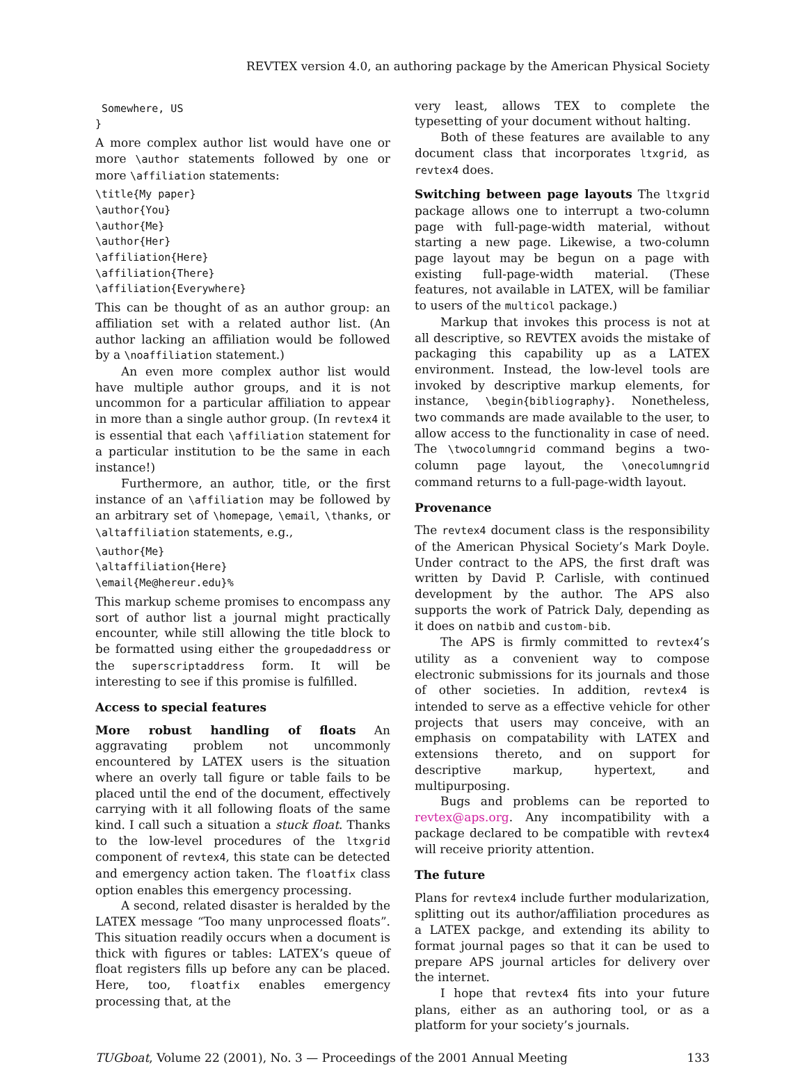REVTEX version 4.0, an authoring package by the American Physical Society
 Somewhere, US
}
A more complex author list would have one or more \author statements followed by one or more \affiliation statements:
\title{My paper}
\author{You}
\author{Me}
\author{Her}
\affiliation{Here}
\affiliation{There}
\affiliation{Everywhere}
This can be thought of as an author group: an affiliation set with a related author list. (An author lacking an affiliation would be followed by a \noaffiliation statement.)
An even more complex author list would have multiple author groups, and it is not uncommon for a particular affiliation to appear in more than a single author group. (In revtex4 it is essential that each \affiliation statement for a particular institution to be the same in each instance!)
Furthermore, an author, title, or the first instance of an \affiliation may be followed by an arbitrary set of \homepage, \email, \thanks, or \altaffiliation statements, e.g.,
\author{Me}
\altaffiliation{Here}
\email{Me@hereur.edu}%
This markup scheme promises to encompass any sort of author list a journal might practically encounter, while still allowing the title block to be formatted using either the groupedaddress or the superscriptaddress form. It will be interesting to see if this promise is fulfilled.
Access to special features
More robust handling of floats An aggravating problem not uncommonly encountered by LATEX users is the situation where an overly tall figure or table fails to be placed until the end of the document, effectively carrying with it all following floats of the same kind. I call such a situation a stuck float. Thanks to the low-level procedures of the ltxgrid component of revtex4, this state can be detected and emergency action taken. The floatfix class option enables this emergency processing.
A second, related disaster is heralded by the LATEX message “Too many unprocessed floats”. This situation readily occurs when a document is thick with figures or tables: LATEX’s queue of float registers fills up before any can be placed. Here, too, floatfix enables emergency processing that, at the
very least, allows TEX to complete the typesetting of your document without halting.
Both of these features are available to any document class that incorporates ltxgrid, as revtex4 does.
Switching between page layouts The ltxgrid package allows one to interrupt a two-column page with full-page-width material, without starting a new page. Likewise, a two-column page layout may be begun on a page with existing full-page-width material. (These features, not available in LATEX, will be familiar to users of the multicol package.)
Markup that invokes this process is not at all descriptive, so REVTEX avoids the mistake of packaging this capability up as a LATEX environment. Instead, the low-level tools are invoked by descriptive markup elements, for instance, \begin{bibliography}. Nonetheless, two commands are made available to the user, to allow access to the functionality in case of need. The \twocolumngrid command begins a two-column page layout, the \onecolumngrid command returns to a full-page-width layout.
Provenance
The revtex4 document class is the responsibility of the American Physical Society’s Mark Doyle. Under contract to the APS, the first draft was written by David P. Carlisle, with continued development by the author. The APS also supports the work of Patrick Daly, depending as it does on natbib and custom-bib.
The APS is firmly committed to revtex4’s utility as a convenient way to compose electronic submissions for its journals and those of other societies. In addition, revtex4 is intended to serve as a effective vehicle for other projects that users may conceive, with an emphasis on compatability with LATEX and extensions thereto, and on support for descriptive markup, hypertext, and multipurposing.
Bugs and problems can be reported to revtex@aps.org. Any incompatibility with a package declared to be compatible with revtex4 will receive priority attention.
The future
Plans for revtex4 include further modularization, splitting out its author/affiliation procedures as a LATEX packge, and extending its ability to format journal pages so that it can be used to prepare APS journal articles for delivery over the internet.
I hope that revtex4 fits into your future plans, either as an authoring tool, or as a platform for your society’s journals.
TUGboat, Volume 22 (2001), No. 3 — Proceedings of the 2001 Annual Meeting 133